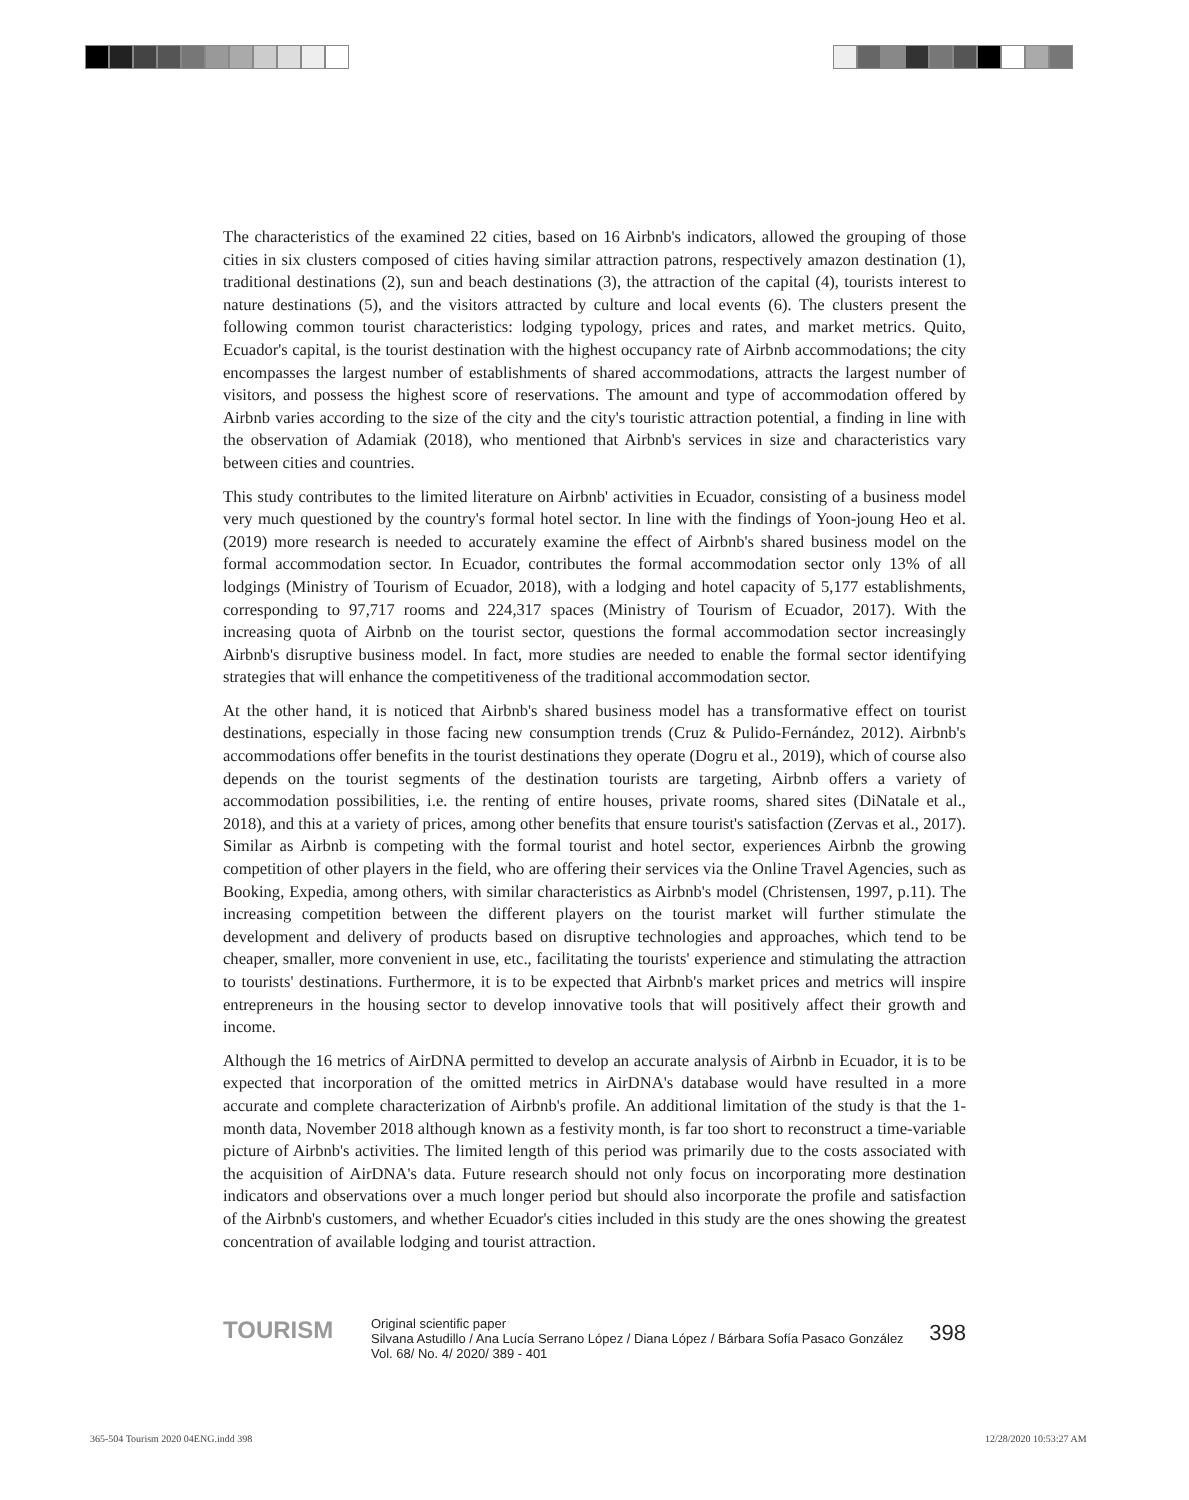The characteristics of the examined 22 cities, based on 16 Airbnb's indicators, allowed the grouping of those cities in six clusters composed of cities having similar attraction patrons, respectively amazon destination (1), traditional destinations (2), sun and beach destinations (3), the attraction of the capital (4), tourists interest to nature destinations (5), and the visitors attracted by culture and local events (6). The clusters present the following common tourist characteristics: lodging typology, prices and rates, and market metrics. Quito, Ecuador's capital, is the tourist destination with the highest occupancy rate of Airbnb accommodations; the city encompasses the largest number of establishments of shared accommodations, attracts the largest number of visitors, and possess the highest score of reservations. The amount and type of accommodation offered by Airbnb varies according to the size of the city and the city's touristic attraction potential, a finding in line with the observation of Adamiak (2018), who mentioned that Airbnb's services in size and characteristics vary between cities and countries.
This study contributes to the limited literature on Airbnb' activities in Ecuador, consisting of a business model very much questioned by the country's formal hotel sector. In line with the findings of Yoon-joung Heo et al. (2019) more research is needed to accurately examine the effect of Airbnb's shared business model on the formal accommodation sector. In Ecuador, contributes the formal accommodation sector only 13% of all lodgings (Ministry of Tourism of Ecuador, 2018), with a lodging and hotel capacity of 5,177 establishments, corresponding to 97,717 rooms and 224,317 spaces (Ministry of Tourism of Ecuador, 2017). With the increasing quota of Airbnb on the tourist sector, questions the formal accommodation sector increasingly Airbnb's disruptive business model. In fact, more studies are needed to enable the formal sector identifying strategies that will enhance the competitiveness of the traditional accommodation sector.
At the other hand, it is noticed that Airbnb's shared business model has a transformative effect on tourist destinations, especially in those facing new consumption trends (Cruz & Pulido-Fernández, 2012). Airbnb's accommodations offer benefits in the tourist destinations they operate (Dogru et al., 2019), which of course also depends on the tourist segments of the destination tourists are targeting, Airbnb offers a variety of accommodation possibilities, i.e. the renting of entire houses, private rooms, shared sites (DiNatale et al., 2018), and this at a variety of prices, among other benefits that ensure tourist's satisfaction (Zervas et al., 2017). Similar as Airbnb is competing with the formal tourist and hotel sector, experiences Airbnb the growing competition of other players in the field, who are offering their services via the Online Travel Agencies, such as Booking, Expedia, among others, with similar characteristics as Airbnb's model (Christensen, 1997, p.11). The increasing competition between the different players on the tourist market will further stimulate the development and delivery of products based on disruptive technologies and approaches, which tend to be cheaper, smaller, more convenient in use, etc., facilitating the tourists' experience and stimulating the attraction to tourists' destinations. Furthermore, it is to be expected that Airbnb's market prices and metrics will inspire entrepreneurs in the housing sector to develop innovative tools that will positively affect their growth and income.
Although the 16 metrics of AirDNA permitted to develop an accurate analysis of Airbnb in Ecuador, it is to be expected that incorporation of the omitted metrics in AirDNA's database would have resulted in a more accurate and complete characterization of Airbnb's profile. An additional limitation of the study is that the 1-month data, November 2018 although known as a festivity month, is far too short to reconstruct a time-variable picture of Airbnb's activities. The limited length of this period was primarily due to the costs associated with the acquisition of AirDNA's data. Future research should not only focus on incorporating more destination indicators and observations over a much longer period but should also incorporate the profile and satisfaction of the Airbnb's customers, and whether Ecuador's cities included in this study are the ones showing the greatest concentration of available lodging and tourist attraction.
TOURISM
Original scientific paper
Silvana Astudillo / Ana Lucía Serrano López / Diana López / Bárbara Sofía Pasaco González
Vol. 68/ No. 4/ 2020/ 389 - 401
398
365-504 Tourism 2020 04ENG.indd 398
12/28/2020 10:53:27 AM